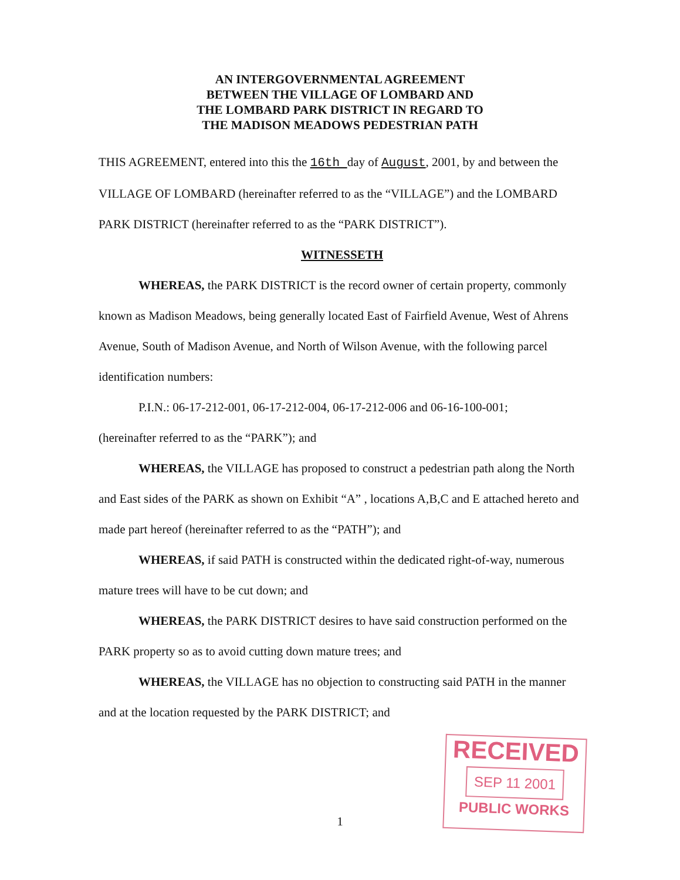AN INTERGOVERNMENTAL AGREEMENT
BETWEEN THE VILLAGE OF LOMBARD AND
THE LOMBARD PARK DISTRICT IN REGARD TO
THE MADISON MEADOWS PEDESTRIAN PATH
THIS AGREEMENT, entered into this the 16th day of August, 2001, by and between the VILLAGE OF LOMBARD (hereinafter referred to as the “VILLAGE”) and the LOMBARD PARK DISTRICT (hereinafter referred to as the “PARK DISTRICT”).
WITNESSETH
WHEREAS, the PARK DISTRICT is the record owner of certain property, commonly known as Madison Meadows, being generally located East of Fairfield Avenue, West of Ahrens Avenue, South of Madison Avenue, and North of Wilson Avenue, with the following parcel identification numbers:
P.I.N.: 06-17-212-001, 06-17-212-004, 06-17-212-006 and 06-16-100-001;
(hereinafter referred to as the “PARK”); and
WHEREAS, the VILLAGE has proposed to construct a pedestrian path along the North and East sides of the PARK as shown on Exhibit “A” , locations A,B,C and E attached hereto and made part hereof (hereinafter referred to as the “PATH”); and
WHEREAS, if said PATH is constructed within the dedicated right-of-way, numerous mature trees will have to be cut down; and
WHEREAS, the PARK DISTRICT desires to have said construction performed on the PARK property so as to avoid cutting down mature trees; and
WHEREAS, the VILLAGE has no objection to constructing said PATH in the manner and at the location requested by the PARK DISTRICT; and
1
RECEIVED
SEP 11 2001
PUBLIC WORKS